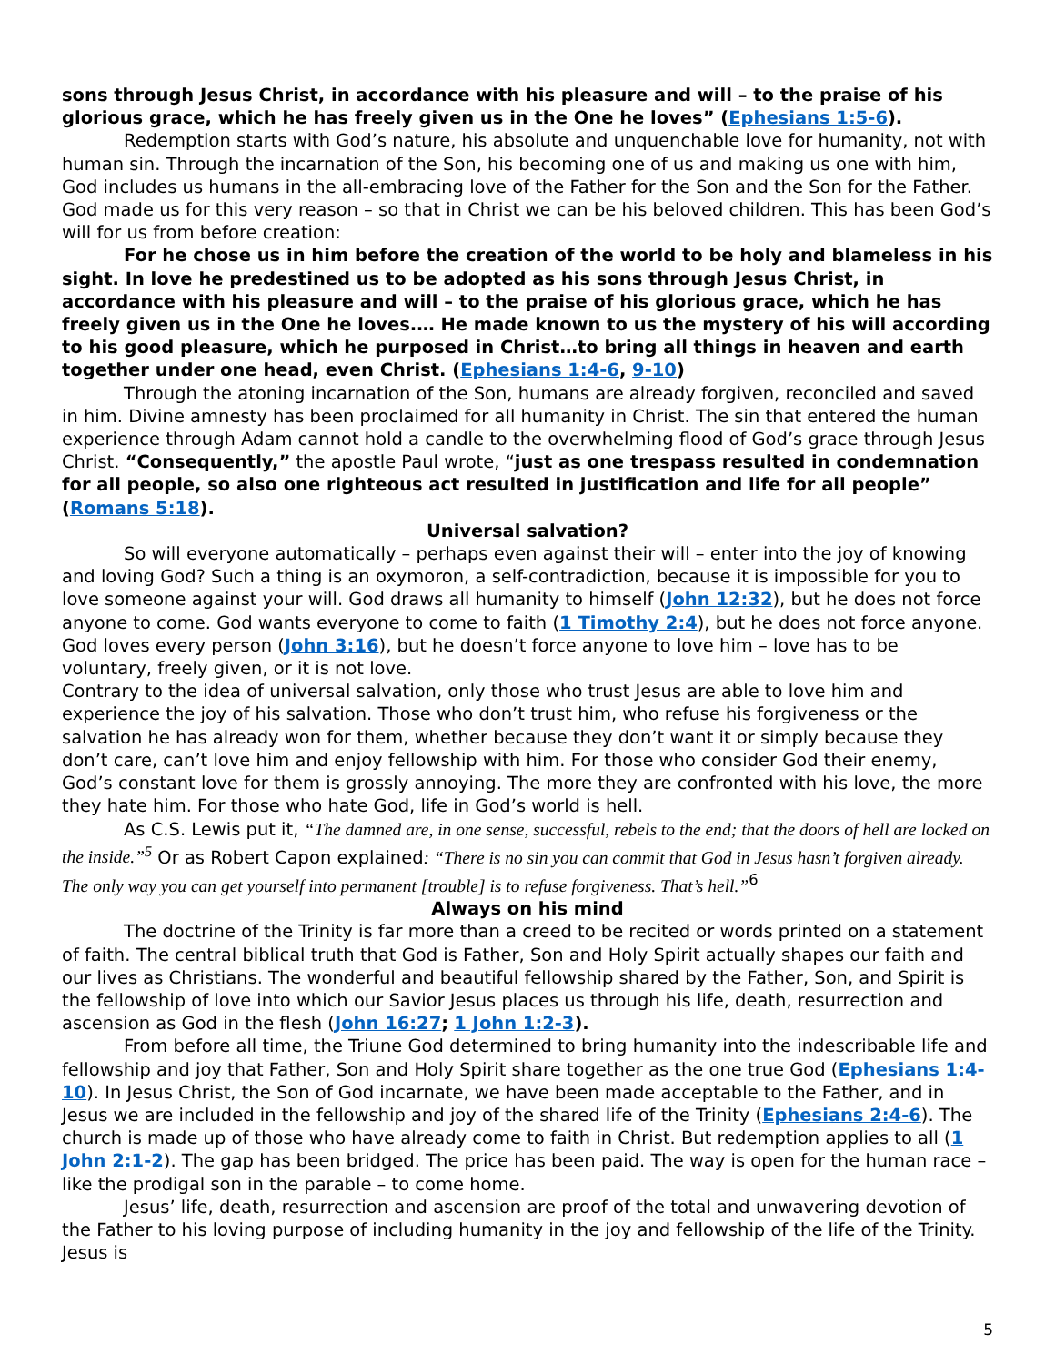sons through Jesus Christ, in accordance with his pleasure and will – to the praise of his glorious grace, which he has freely given us in the One he loves” (Ephesians 1:5-6).
Redemption starts with God’s nature, his absolute and unquenchable love for humanity, not with human sin. Through the incarnation of the Son, his becoming one of us and making us one with him, God includes us humans in the all-embracing love of the Father for the Son and the Son for the Father. God made us for this very reason – so that in Christ we can be his beloved children. This has been God’s will for us from before creation:
For he chose us in him before the creation of the world to be holy and blameless in his sight. In love he predestined us to be adopted as his sons through Jesus Christ, in accordance with his pleasure and will – to the praise of his glorious grace, which he has freely given us in the One he loves.… He made known to us the mystery of his will according to his good pleasure, which he purposed in Christ…to bring all things in heaven and earth together under one head, even Christ. (Ephesians 1:4-6, 9-10)
Through the atoning incarnation of the Son, humans are already forgiven, reconciled and saved in him. Divine amnesty has been proclaimed for all humanity in Christ. The sin that entered the human experience through Adam cannot hold a candle to the overwhelming flood of God’s grace through Jesus Christ. “Conse­quently,” the apostle Paul wrote, “just as one trespass resulted in condemnation for all people, so also one righteous act resulted in justification and life for all people” (Romans 5:18).
Universal salvation?
So will everyone automatically – perhaps even against their will – enter into the joy of knowing and loving God? Such a thing is an oxymoron, a self-contradiction, because it is impossible for you to love someone against your will. God draws all humanity to himself (John 12:32), but he does not force anyone to come. God wants everyone to come to faith (1 Timothy 2:4), but he does not force anyone. God loves every person (John 3:16), but he doesn’t force anyone to love him – love has to be voluntary, freely given, or it is not love.
Contrary to the idea of universal salvation, only those who trust Jesus are able to love him and experience the joy of his salvation. Those who don’t trust him, who refuse his forgiveness or the salvation he has already won for them, whether because they don’t want it or simply because they don’t care, can’t love him and enjoy fellowship with him. For those who consider God their enemy, God’s constant love for them is grossly annoying. The more they are confronted with his love, the more they hate him. For those who hate God, life in God’s world is hell.
As C.S. Lewis put it, “The damned are, in one sense, successful, rebels to the end; that the doors of hell are locked on the inside.”<sup>5</sup> Or as Robert Capon explained: “There is no sin you can commit that God in Jesus hasn’t forgiven already. The only way you can get yourself into permanent [trouble] is to refuse forgiveness. That’s hell.”<sup>6</sup>
Always on his mind
The doctrine of the Trinity is far more than a creed to be recited or words printed on a statement of faith. The central biblical truth that God is Father, Son and Holy Spirit actually shapes our faith and our lives as Christians. The wonderful and beautiful fellowship shared by the Father, Son, and Spirit is the fellowship of love into which our Savior Jesus places us through his life, death, resurrection and ascension as God in the flesh (John 16:27; 1 John 1:2-3).
From before all time, the Triune God determined to bring humanity into the indescribable life and fellowship and joy that Father, Son and Holy Spirit share together as the one true God (Ephesians 1:4-10). In Jesus Christ, the Son of God incarnate, we have been made acceptable to the Father, and in Jesus we are included in the fellowship and joy of the shared life of the Trinity (Ephesians 2:4-6). The church is made up of those who have already come to faith in Christ. But redemption applies to all (1 John 2:1-2). The gap has been bridged. The price has been paid. The way is open for the human race – like the prodigal son in the parable – to come home.
Jesus’ life, death, resurrection and ascension are proof of the total and unwavering devotion of the Father to his loving purpose of including humanity in the joy and fellowship of the life of the Trinity. Jesus is
5